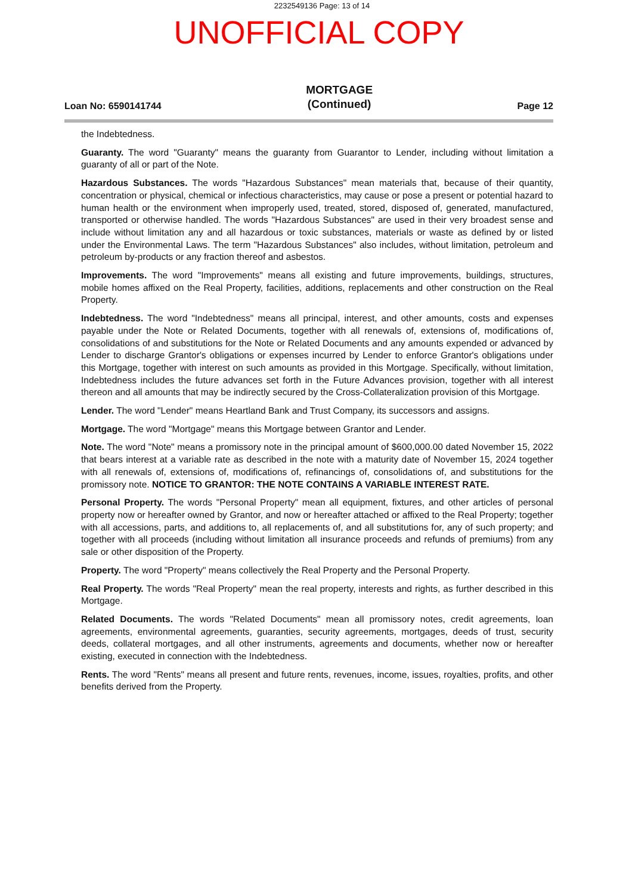2232549136 Page: 13 of 14
UNOFFICIAL COPY
Loan No: 6590141744 MORTGAGE
(Continued) Page 12
the Indebtedness.
Guaranty. The word "Guaranty" means the guaranty from Guarantor to Lender, including without limitation a guaranty of all or part of the Note.
Hazardous Substances. The words "Hazardous Substances" mean materials that, because of their quantity, concentration or physical, chemical or infectious characteristics, may cause or pose a present or potential hazard to human health or the environment when improperly used, treated, stored, disposed of, generated, manufactured, transported or otherwise handled. The words "Hazardous Substances" are used in their very broadest sense and include without limitation any and all hazardous or toxic substances, materials or waste as defined by or listed under the Environmental Laws. The term "Hazardous Substances" also includes, without limitation, petroleum and petroleum by-products or any fraction thereof and asbestos.
Improvements. The word "Improvements" means all existing and future improvements, buildings, structures, mobile homes affixed on the Real Property, facilities, additions, replacements and other construction on the Real Property.
Indebtedness. The word "Indebtedness" means all principal, interest, and other amounts, costs and expenses payable under the Note or Related Documents, together with all renewals of, extensions of, modifications of, consolidations of and substitutions for the Note or Related Documents and any amounts expended or advanced by Lender to discharge Grantor's obligations or expenses incurred by Lender to enforce Grantor's obligations under this Mortgage, together with interest on such amounts as provided in this Mortgage. Specifically, without limitation, Indebtedness includes the future advances set forth in the Future Advances provision, together with all interest thereon and all amounts that may be indirectly secured by the Cross-Collateralization provision of this Mortgage.
Lender. The word "Lender" means Heartland Bank and Trust Company, its successors and assigns.
Mortgage. The word "Mortgage" means this Mortgage between Grantor and Lender.
Note. The word "Note" means a promissory note in the principal amount of $600,000.00 dated November 15, 2022 that bears interest at a variable rate as described in the note with a maturity date of November 15, 2024 together with all renewals of, extensions of, modifications of, refinancings of, consolidations of, and substitutions for the promissory note. NOTICE TO GRANTOR: THE NOTE CONTAINS A VARIABLE INTEREST RATE.
Personal Property. The words "Personal Property" mean all equipment, fixtures, and other articles of personal property now or hereafter owned by Grantor, and now or hereafter attached or affixed to the Real Property; together with all accessions, parts, and additions to, all replacements of, and all substitutions for, any of such property; and together with all proceeds (including without limitation all insurance proceeds and refunds of premiums) from any sale or other disposition of the Property.
Property. The word "Property" means collectively the Real Property and the Personal Property.
Real Property. The words "Real Property" mean the real property, interests and rights, as further described in this Mortgage.
Related Documents. The words "Related Documents" mean all promissory notes, credit agreements, loan agreements, environmental agreements, guaranties, security agreements, mortgages, deeds of trust, security deeds, collateral mortgages, and all other instruments, agreements and documents, whether now or hereafter existing, executed in connection with the Indebtedness.
Rents. The word "Rents" means all present and future rents, revenues, income, issues, royalties, profits, and other benefits derived from the Property.